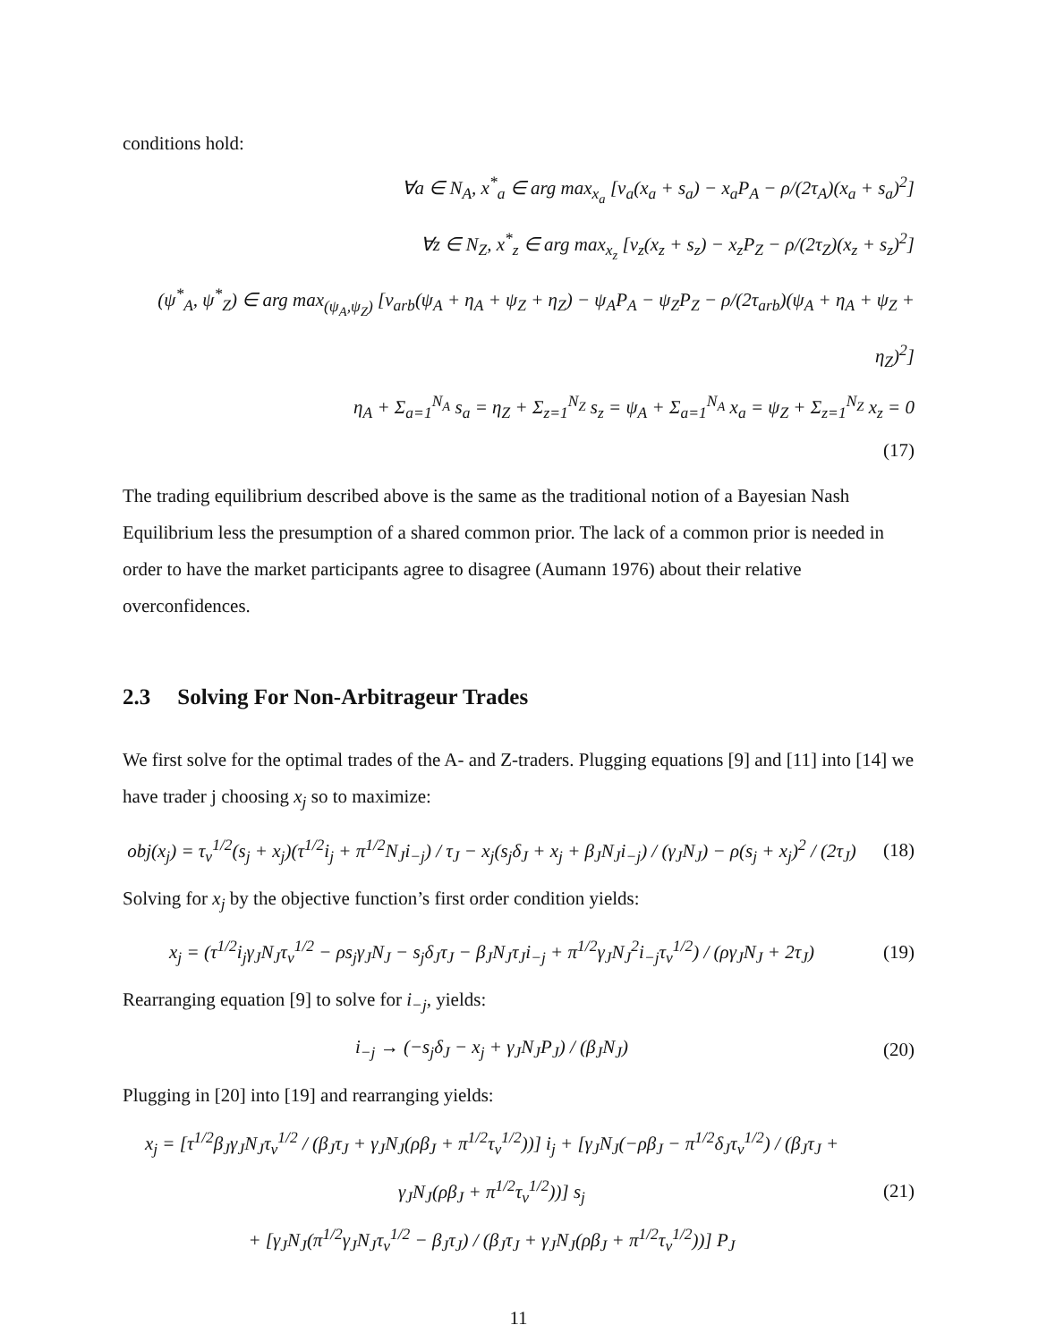conditions hold:
∀a ∈ N<sub>A</sub>, x<sup>*</sup><sub>a</sub> ∈ arg max<sub>x<sub>a</sub></sub> [v<sub>a</sub>(x<sub>a</sub> + s<sub>a</sub>) − x<sub>a</sub>P<sub>A</sub> − ρ/(2τ<sub>A</sub>)(x<sub>a</sub> + s<sub>a</sub>)<sup>2</sup>]
∀z ∈ N<sub>Z</sub>, x<sup>*</sup><sub>z</sub> ∈ arg max<sub>x<sub>z</sub></sub> [v<sub>z</sub>(x<sub>z</sub> + s<sub>z</sub>) − x<sub>z</sub>P<sub>Z</sub> − ρ/(2τ<sub>Z</sub>)(x<sub>z</sub> + s<sub>z</sub>)<sup>2</sup>]
(ψ<sup>*</sup><sub>A</sub>, ψ<sup>*</sup><sub>Z</sub>) ∈ arg max<sub>(ψ<sub>A</sub>,ψ<sub>Z</sub>)</sub> [v<sub>arb</sub>(ψ<sub>A</sub> + η<sub>A</sub> + ψ<sub>Z</sub> + η<sub>Z</sub>) − ψ<sub>A</sub>P<sub>A</sub> − ψ<sub>Z</sub>P<sub>Z</sub> − ρ/(2τ<sub>arb</sub>)(ψ<sub>A</sub> + η<sub>A</sub> + ψ<sub>Z</sub> + η<sub>Z</sub>)<sup>2</sup>]
η<sub>A</sub> + Σ<sub>a=1</sub><sup>N<sub>A</sub></sup> s<sub>a</sub> = η<sub>Z</sub> + Σ<sub>z=1</sub><sup>N<sub>Z</sub></sup> s<sub>z</sub> = ψ<sub>A</sub> + Σ<sub>a=1</sub><sup>N<sub>A</sub></sup> x<sub>a</sub> = ψ<sub>Z</sub> + Σ<sub>z=1</sub><sup>N<sub>Z</sub></sup> x<sub>z</sub> = 0
(17)
The trading equilibrium described above is the same as the traditional notion of a Bayesian Nash Equilibrium less the presumption of a shared common prior. The lack of a common prior is needed in order to have the market participants agree to disagree (Aumann 1976) about their relative overconfidences.
2.3 Solving For Non-Arbitrageur Trades
We first solve for the optimal trades of the A- and Z-traders. Plugging equations [9] and [11] into [14] we have trader j choosing x<sub>j</sub> so to maximize:
obj(x<sub>j</sub>) = τ<sub>v</sub><sup>1/2</sup>(s<sub>j</sub> + x<sub>j</sub>)(τ<sup>1/2</sup>i<sub>j</sub> + π<sup>1/2</sup>N<sub>J</sub>i<sub>−j</sub>) / τ<sub>J</sub> − x<sub>j</sub>(s<sub>j</sub>δ<sub>J</sub> + x<sub>j</sub> + β<sub>J</sub>N<sub>J</sub>i<sub>−j</sub>) / (γ<sub>J</sub>N<sub>J</sub>) − ρ(s<sub>j</sub> + x<sub>j</sub>)<sup>2</sup> / (2τ<sub>J</sub>)
(18)
Solving for x<sub>j</sub> by the objective function’s first order condition yields:
x<sub>j</sub> = (τ<sup>1/2</sup>i<sub>j</sub>γ<sub>J</sub>N<sub>J</sub>τ<sub>v</sub><sup>1/2</sup> − ρs<sub>j</sub>γ<sub>J</sub>N<sub>J</sub> − s<sub>j</sub>δ<sub>J</sub>τ<sub>J</sub> − β<sub>J</sub>N<sub>J</sub>τ<sub>J</sub>i<sub>−j</sub> + π<sup>1/2</sup>γ<sub>J</sub>N<sub>J</sub><sup>2</sup>i<sub>−j</sub>τ<sub>v</sub><sup>1/2</sup>) / (ργ<sub>J</sub>N<sub>J</sub> + 2τ<sub>J</sub>)
(19)
Rearranging equation [9] to solve for i<sub>−j</sub>, yields:
i<sub>−j</sub> → (−s<sub>j</sub>δ<sub>J</sub> − x<sub>j</sub> + γ<sub>J</sub>N<sub>J</sub>P<sub>J</sub>) / (β<sub>J</sub>N<sub>J</sub>)
(20)
Plugging in [20] into [19] and rearranging yields:
x<sub>j</sub> = [τ<sup>1/2</sup>β<sub>J</sub>γ<sub>J</sub>N<sub>J</sub>τ<sub>v</sub><sup>1/2</sup> / (β<sub>J</sub>τ<sub>J</sub> + γ<sub>J</sub>N<sub>J</sub>(ρβ<sub>J</sub> + π<sup>1/2</sup>τ<sub>v</sub><sup>1/2</sup>))] i<sub>j</sub> + [γ<sub>J</sub>N<sub>J</sub>(−ρβ<sub>J</sub> − π<sup>1/2</sup>δ<sub>J</sub>τ<sub>v</sub><sup>1/2</sup>) / (β<sub>J</sub>τ<sub>J</sub> + γ<sub>J</sub>N<sub>J</sub>(ρβ<sub>J</sub> + π<sup>1/2</sup>τ<sub>v</sub><sup>1/2</sup>))] s<sub>j</sub>
+ [γ<sub>J</sub>N<sub>J</sub>(π<sup>1/2</sup>γ<sub>J</sub>N<sub>J</sub>τ<sub>v</sub><sup>1/2</sup> − β<sub>J</sub>τ<sub>J</sub>) / (β<sub>J</sub>τ<sub>J</sub> + γ<sub>J</sub>N<sub>J</sub>(ρβ<sub>J</sub> + π<sup>1/2</sup>τ<sub>v</sub><sup>1/2</sup>))] P<sub>J</sub>
(21)
11